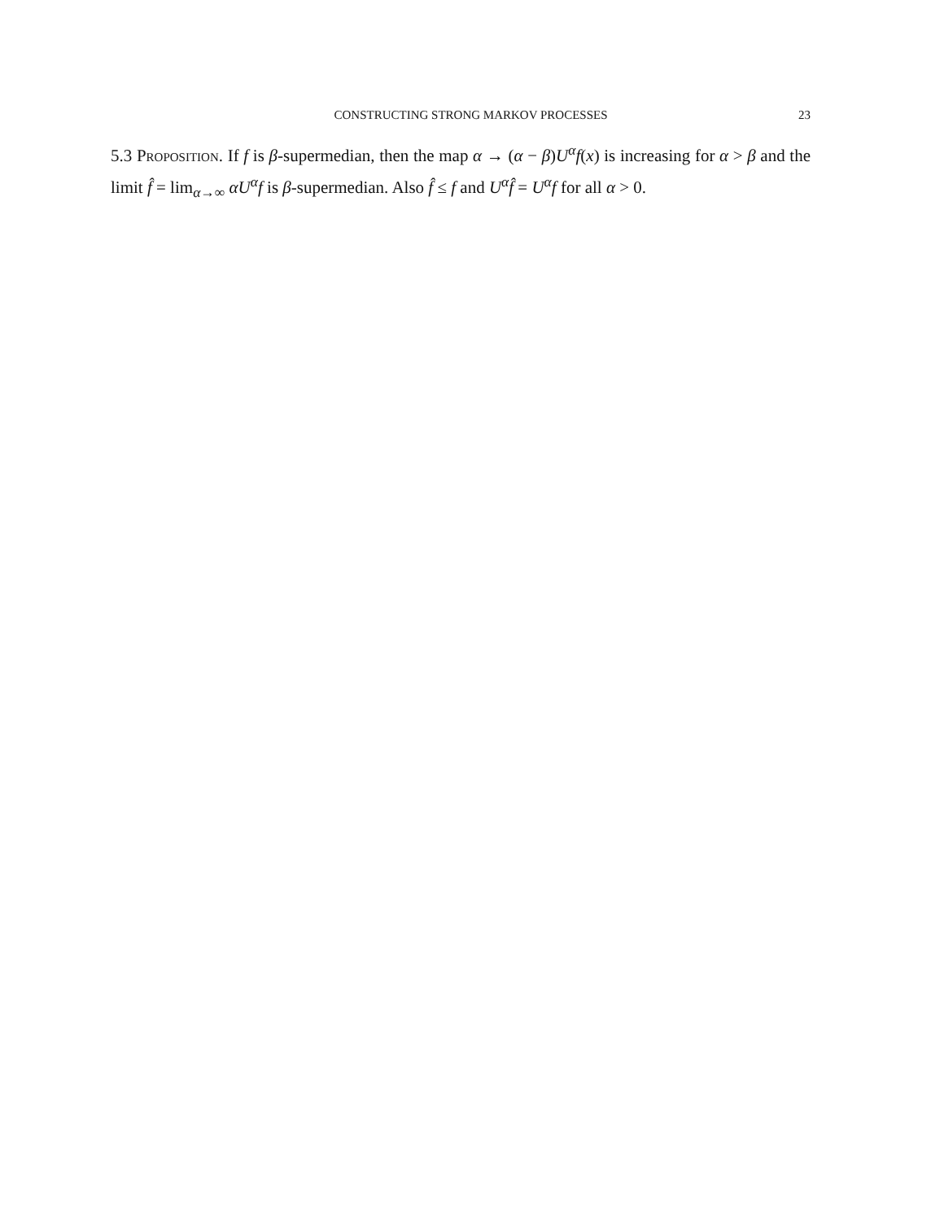CONSTRUCTING STRONG MARKOV PROCESSES 23
5.3 Proposition. If f is β-supermedian, then the map α → (α − β)U<sup>α</sup>f(x) is increasing for α > β and the limit f̂ = lim<sub>α→∞</sub> αU<sup>α</sup>f is β-supermedian. Also f̂ ≤ f and U<sup>α</sup>f̂ = U<sup>α</sup>f for all α > 0.